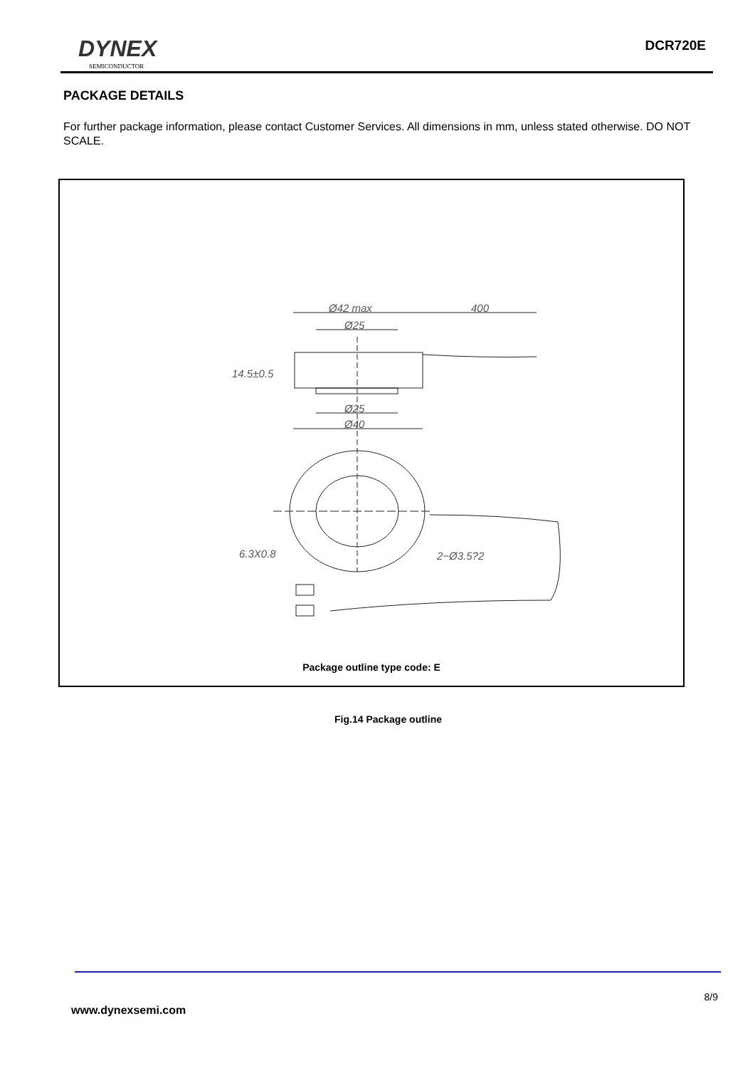DYNEX
SEMICONDUCTOR
DCR720E
PACKAGE DETAILS
For further package information, please contact Customer Services. All dimensions in mm, unless stated otherwise. DO NOT SCALE.
Ø42 max
400
Ø25
14.5±0.5
Ø25
Ø40
6.3X0.8
2−Ø3.5?2
Package outline type code: E
Fig.14 Package outline
8/9
www.dynexsemi.com